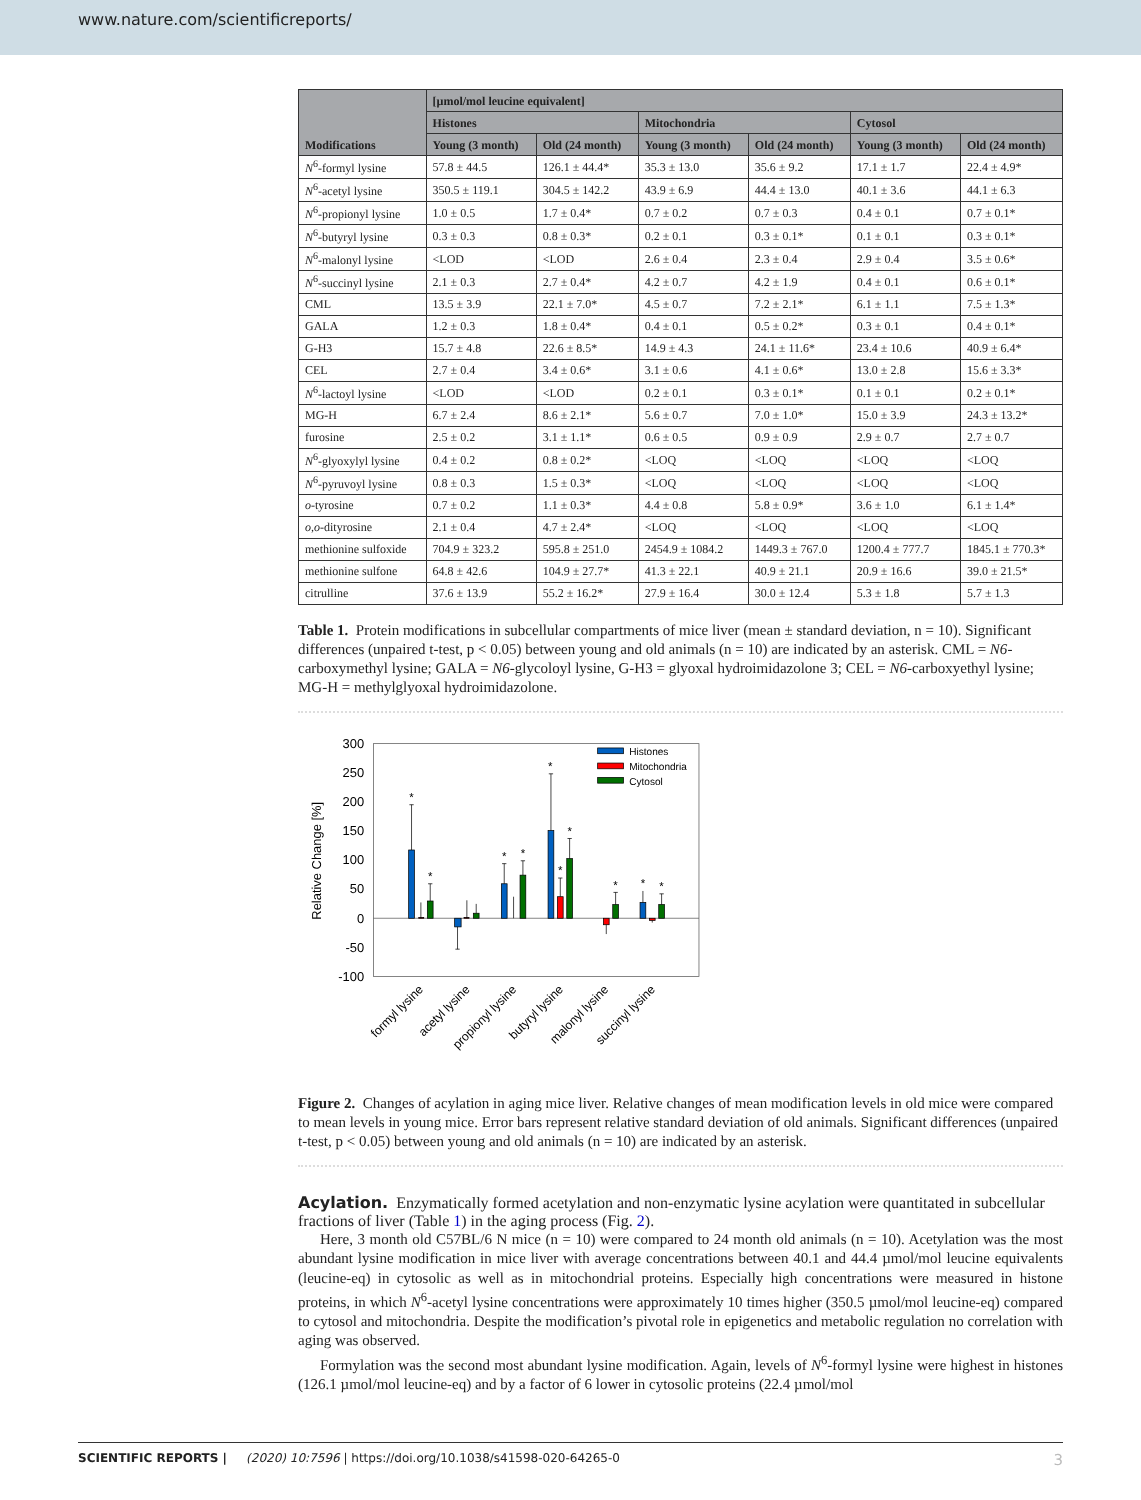www.nature.com/scientificreports/
| Modifications | [µmol/mol leucine equivalent] | | | | | |
| --- | --- | --- | --- | --- | --- | --- |
| | Histones | | Mitochondria | | Cytosol | |
| | Young (3 month) | Old (24 month) | Young (3 month) | Old (24 month) | Young (3 month) | Old (24 month) |
| N<sup>6</sup>-formyl lysine | 57.8 ± 44.5 | 126.1 ± 44.4* | 35.3 ± 13.0 | 35.6 ± 9.2 | 17.1 ± 1.7 | 22.4 ± 4.9* |
| N<sup>6</sup>-acetyl lysine | 350.5 ± 119.1 | 304.5 ± 142.2 | 43.9 ± 6.9 | 44.4 ± 13.0 | 40.1 ± 3.6 | 44.1 ± 6.3 |
| N<sup>6</sup>-propionyl lysine | 1.0 ± 0.5 | 1.7 ± 0.4* | 0.7 ± 0.2 | 0.7 ± 0.3 | 0.4 ± 0.1 | 0.7 ± 0.1* |
| N<sup>6</sup>-butyryl lysine | 0.3 ± 0.3 | 0.8 ± 0.3* | 0.2 ± 0.1 | 0.3 ± 0.1* | 0.1 ± 0.1 | 0.3 ± 0.1* |
| N<sup>6</sup>-malonyl lysine | <LOD | <LOD | 2.6 ± 0.4 | 2.3 ± 0.4 | 2.9 ± 0.4 | 3.5 ± 0.6* |
| N<sup>6</sup>-succinyl lysine | 2.1 ± 0.3 | 2.7 ± 0.4* | 4.2 ± 0.7 | 4.2 ± 1.9 | 0.4 ± 0.1 | 0.6 ± 0.1* |
| CML | 13.5 ± 3.9 | 22.1 ± 7.0* | 4.5 ± 0.7 | 7.2 ± 2.1* | 6.1 ± 1.1 | 7.5 ± 1.3* |
| GALA | 1.2 ± 0.3 | 1.8 ± 0.4* | 0.4 ± 0.1 | 0.5 ± 0.2* | 0.3 ± 0.1 | 0.4 ± 0.1* |
| G-H3 | 15.7 ± 4.8 | 22.6 ± 8.5* | 14.9 ± 4.3 | 24.1 ± 11.6* | 23.4 ± 10.6 | 40.9 ± 6.4* |
| CEL | 2.7 ± 0.4 | 3.4 ± 0.6* | 3.1 ± 0.6 | 4.1 ± 0.6* | 13.0 ± 2.8 | 15.6 ± 3.3* |
| N<sup>6</sup>-lactoyl lysine | <LOD | <LOD | 0.2 ± 0.1 | 0.3 ± 0.1* | 0.1 ± 0.1 | 0.2 ± 0.1* |
| MG-H | 6.7 ± 2.4 | 8.6 ± 2.1* | 5.6 ± 0.7 | 7.0 ± 1.0* | 15.0 ± 3.9 | 24.3 ± 13.2* |
| furosine | 2.5 ± 0.2 | 3.1 ± 1.1* | 0.6 ± 0.5 | 0.9 ± 0.9 | 2.9 ± 0.7 | 2.7 ± 0.7 |
| N<sup>6</sup>-glyoxylyl lysine | 0.4 ± 0.2 | 0.8 ± 0.2* | <LOQ | <LOQ | <LOQ | <LOQ |
| N<sup>6</sup>-pyruvoyl lysine | 0.8 ± 0.3 | 1.5 ± 0.3* | <LOQ | <LOQ | <LOQ | <LOQ |
| o -tyrosine | 0.7 ± 0.2 | 1.1 ± 0.3* | 4.4 ± 0.8 | 5.8 ± 0.9* | 3.6 ± 1.0 | 6.1 ± 1.4* |
| o,o -dityrosine | 2.1 ± 0.4 | 4.7 ± 2.4* | <LOQ | <LOQ | <LOQ | <LOQ |
| methionine sulfoxide | 704.9 ± 323.2 | 595.8 ± 251.0 | 2454.9 ± 1084.2 | 1449.3 ± 767.0 | 1200.4 ± 777.7 | 1845.1 ± 770.3* |
| methionine sulfone | 64.8 ± 42.6 | 104.9 ± 27.7* | 41.3 ± 22.1 | 40.9 ± 21.1 | 20.9 ± 16.6 | 39.0 ± 21.5* |
| citrulline | 37.6 ± 13.9 | 55.2 ± 16.2* | 27.9 ± 16.4 | 30.0 ± 12.4 | 5.3 ± 1.8 | 5.7 ± 1.3 |
Table 1. Protein modifications in subcellular compartments of mice liver (mean ± standard deviation, n = 10). Significant differences (unpaired t-test, p < 0.05) between young and old animals (n = 10) are indicated by an asterisk. CML = N6-carboxymethyl lysine; GALA = N6-glycoloyl lysine, G-H3 = glyoxal hydroimidazolone 3; CEL = N6-carboxyethyl lysine; MG-H = methylglyoxal hydroimidazolone.
300
250
200
150
100
50
0
-50
-100
Relative Change [%]
*
*
*
*
*
*
*
*
*
*
Histones
Mitochondria
Cytosol
formyl lysine
acetyl lysine
propionyl lysine
butyryl lysine
malonyl lysine
succinyl lysine
Figure 2. Changes of acylation in aging mice liver. Relative changes of mean modification levels in old mice were compared to mean levels in young mice. Error bars represent relative standard deviation of old animals. Significant differences (unpaired t-test, p < 0.05) between young and old animals (n = 10) are indicated by an asterisk.
Acylation.
Enzymatically formed acetylation and non-enzymatic lysine acylation were quantitated in subcellular fractions of liver (Table 1) in the aging process (Fig. 2).
Here, 3 month old C57BL/6 N mice (n = 10) were compared to 24 month old animals (n = 10). Acetylation was the most abundant lysine modification in mice liver with average concentrations between 40.1 and 44.4 µmol/mol leucine equivalents (leucine-eq) in cytosolic as well as in mitochondrial proteins. Especially high concentrations were measured in histone proteins, in which N<sup>6</sup>-acetyl lysine concentrations were approximately 10 times higher (350.5 µmol/mol leucine-eq) compared to cytosol and mitochondria. Despite the modification’s pivotal role in epigenetics and metabolic regulation no correlation with aging was observed.
Formylation was the second most abundant lysine modification. Again, levels of N<sup>6</sup>-formyl lysine were highest in histones (126.1 µmol/mol leucine-eq) and by a factor of 6 lower in cytosolic proteins (22.4 µmol/mol
SCIENTIFIC REPORTS | (2020) 10:7596 | https://doi.org/10.1038/s41598-020-64265-0 3